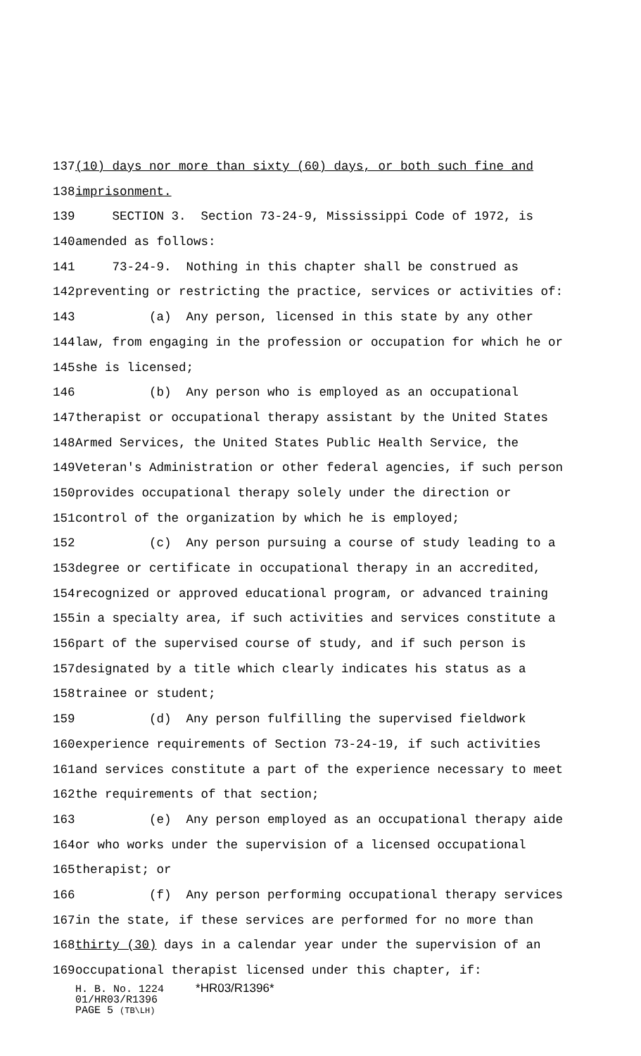137 (10) days nor more than sixty (60) days, or both such fine and
138 imprisonment.
139 SECTION 3. Section 73-24-9, Mississippi Code of 1972, is
140 amended as follows:
141 73-24-9. Nothing in this chapter shall be construed as
142 preventing or restricting the practice, services or activities of:
143 (a) Any person, licensed in this state by any other
144 law, from engaging in the profession or occupation for which he or
145 she is licensed;
146 (b) Any person who is employed as an occupational
147 therapist or occupational therapy assistant by the United States
148 Armed Services, the United States Public Health Service, the
149 Veteran's Administration or other federal agencies, if such person
150 provides occupational therapy solely under the direction or
151 control of the organization by which he is employed;
152 (c) Any person pursuing a course of study leading to a
153 degree or certificate in occupational therapy in an accredited,
154 recognized or approved educational program, or advanced training
155 in a specialty area, if such activities and services constitute a
156 part of the supervised course of study, and if such person is
157 designated by a title which clearly indicates his status as a
158 trainee or student;
159 (d) Any person fulfilling the supervised fieldwork
160 experience requirements of Section 73-24-19, if such activities
161 and services constitute a part of the experience necessary to meet
162 the requirements of that section;
163 (e) Any person employed as an occupational therapy aide
164 or who works under the supervision of a licensed occupational
165 therapist; or
166 (f) Any person performing occupational therapy services
167 in the state, if these services are performed for no more than
168 thirty (30) days in a calendar year under the supervision of an
169 occupational therapist licensed under this chapter, if:
H. B. No. 1224 *HR03/R1396*
01/HR03/R1396
PAGE 5 (TB\LH)